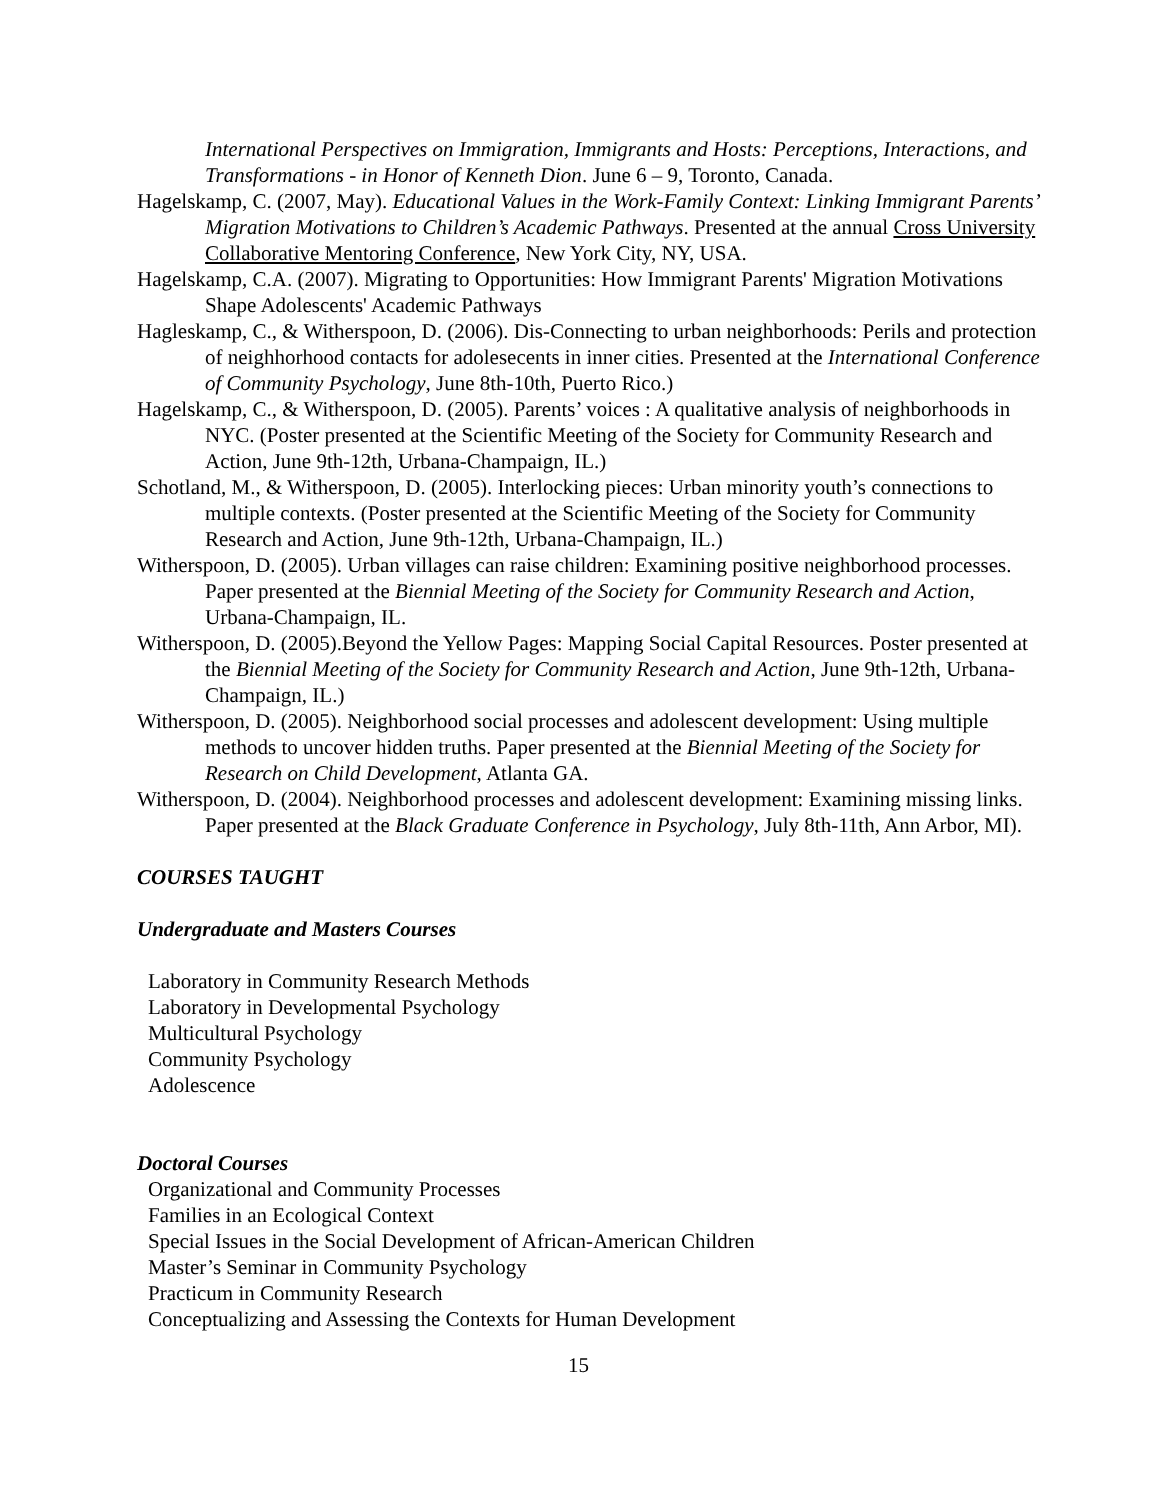International Perspectives on Immigration, Immigrants and Hosts: Perceptions, Interactions, and Transformations - in Honor of Kenneth Dion. June 6 – 9, Toronto, Canada.
Hagelskamp, C. (2007, May). Educational Values in the Work-Family Context: Linking Immigrant Parents’ Migration Motivations to Children’s Academic Pathways. Presented at the annual Cross University Collaborative Mentoring Conference, New York City, NY, USA.
Hagelskamp, C.A. (2007). Migrating to Opportunities: How Immigrant Parents' Migration Motivations Shape Adolescents' Academic Pathways
Hagleskamp, C., & Witherspoon, D. (2006). Dis-Connecting to urban neighborhoods: Perils and protection of neighhorhood contacts for adolesecents in inner cities. Presented at the International Conference of Community Psychology, June 8th-10th, Puerto Rico.)
Hagelskamp, C., & Witherspoon, D. (2005). Parents’ voices : A qualitative analysis of neighborhoods in NYC. (Poster presented at the Scientific Meeting of the Society for Community Research and Action, June 9th-12th, Urbana-Champaign, IL.)
Schotland, M., & Witherspoon, D. (2005). Interlocking pieces: Urban minority youth’s connections to multiple contexts. (Poster presented at the Scientific Meeting of the Society for Community Research and Action, June 9th-12th, Urbana-Champaign, IL.)
Witherspoon, D. (2005). Urban villages can raise children: Examining positive neighborhood processes. Paper presented at the Biennial Meeting of the Society for Community Research and Action, Urbana-Champaign, IL.
Witherspoon, D. (2005).Beyond the Yellow Pages: Mapping Social Capital Resources. Poster presented at the Biennial Meeting of the Society for Community Research and Action, June 9th-12th, Urbana-Champaign, IL.)
Witherspoon, D. (2005). Neighborhood social processes and adolescent development: Using multiple methods to uncover hidden truths. Paper presented at the Biennial Meeting of the Society for Research on Child Development, Atlanta GA.
Witherspoon, D. (2004). Neighborhood processes and adolescent development: Examining missing links. Paper presented at the Black Graduate Conference in Psychology, July 8th-11th, Ann Arbor, MI).
COURSES TAUGHT
Undergraduate and Masters Courses
Laboratory in Community Research Methods
Laboratory in Developmental Psychology
Multicultural Psychology
Community Psychology
Adolescence
Doctoral Courses
Organizational and Community Processes
Families in an Ecological Context
Special Issues in the Social Development of African-American Children
Master’s Seminar in Community Psychology
Practicum in Community Research
Conceptualizing and Assessing the Contexts for Human Development
15